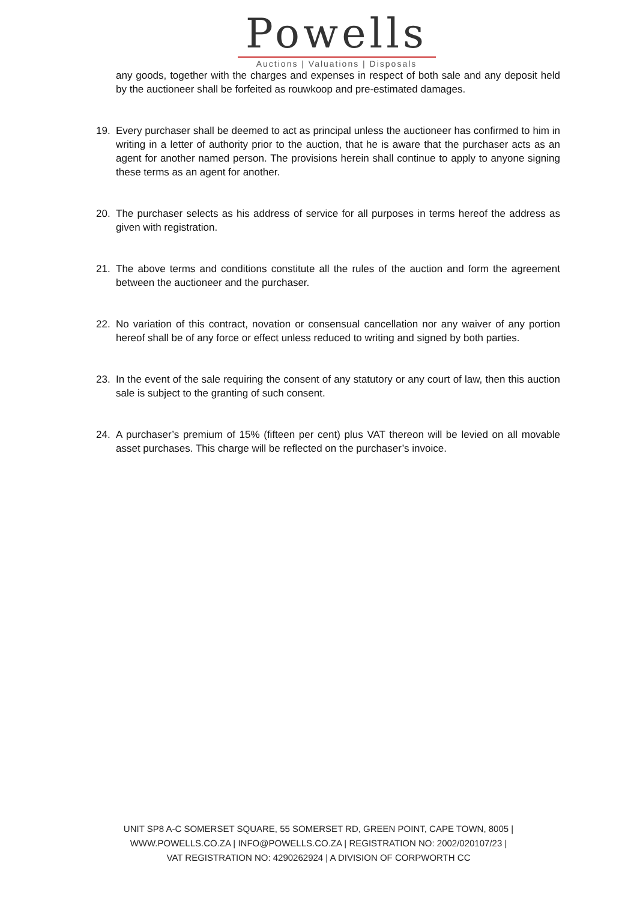Powells
Auctions | Valuations | Disposals
any goods, together with the charges and expenses in respect of both sale and any deposit held by the auctioneer shall be forfeited as rouwkoop and pre-estimated damages.
19. Every purchaser shall be deemed to act as principal unless the auctioneer has confirmed to him in writing in a letter of authority prior to the auction, that he is aware that the purchaser acts as an agent for another named person. The provisions herein shall continue to apply to anyone signing these terms as an agent for another.
20. The purchaser selects as his address of service for all purposes in terms hereof the address as given with registration.
21. The above terms and conditions constitute all the rules of the auction and form the agreement between the auctioneer and the purchaser.
22. No variation of this contract, novation or consensual cancellation nor any waiver of any portion hereof shall be of any force or effect unless reduced to writing and signed by both parties.
23. In the event of the sale requiring the consent of any statutory or any court of law, then this auction sale is subject to the granting of such consent.
24. A purchaser’s premium of 15% (fifteen per cent) plus VAT thereon will be levied on all movable asset purchases. This charge will be reflected on the purchaser’s invoice.
UNIT SP8 A-C SOMERSET SQUARE, 55 SOMERSET RD, GREEN POINT, CAPE TOWN, 8005 |
WWW.POWELLS.CO.ZA | INFO@POWELLS.CO.ZA | REGISTRATION NO: 2002/020107/23 |
VAT REGISTRATION NO: 4290262924 | A DIVISION OF CORPWORTH CC